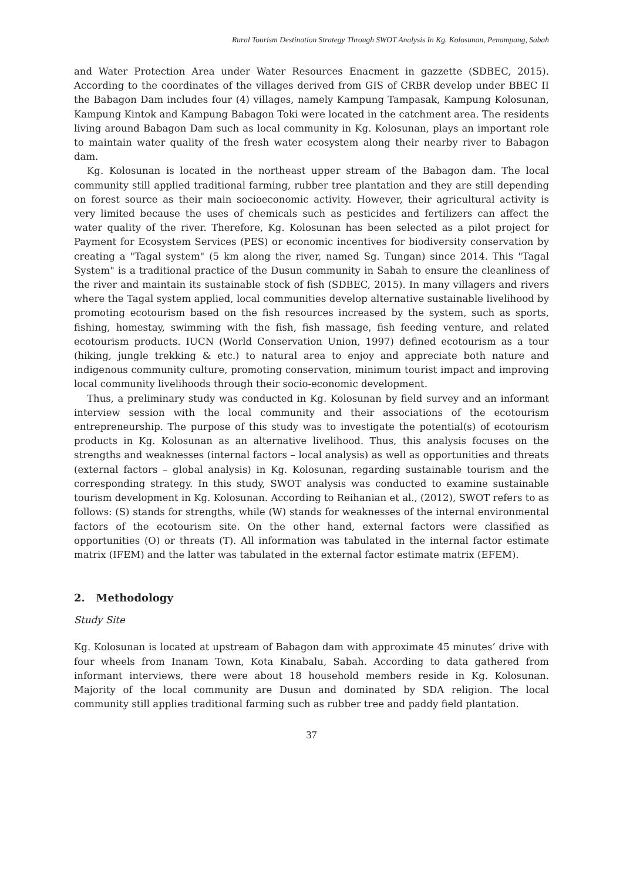Rural Tourism Destination Strategy Through SWOT Analysis In Kg. Kolosunan, Penampang, Sabah
and Water Protection Area under Water Resources Enacment in gazzette (SDBEC, 2015). According to the coordinates of the villages derived from GIS of CRBR develop under BBEC II the Babagon Dam includes four (4) villages, namely Kampung Tampasak, Kampung Kolosunan, Kampung Kintok and Kampung Babagon Toki were located in the catchment area. The residents living around Babagon Dam such as local community in Kg. Kolosunan, plays an important role to maintain water quality of the fresh water ecosystem along their nearby river to Babagon dam.
Kg. Kolosunan is located in the northeast upper stream of the Babagon dam. The local community still applied traditional farming, rubber tree plantation and they are still depending on forest source as their main socioeconomic activity. However, their agricultural activity is very limited because the uses of chemicals such as pesticides and fertilizers can affect the water quality of the river. Therefore, Kg. Kolosunan has been selected as a pilot project for Payment for Ecosystem Services (PES) or economic incentives for biodiversity conservation by creating a "Tagal system" (5 km along the river, named Sg. Tungan) since 2014. This "Tagal System" is a traditional practice of the Dusun community in Sabah to ensure the cleanliness of the river and maintain its sustainable stock of fish (SDBEC, 2015). In many villagers and rivers where the Tagal system applied, local communities develop alternative sustainable livelihood by promoting ecotourism based on the fish resources increased by the system, such as sports, fishing, homestay, swimming with the fish, fish massage, fish feeding venture, and related ecotourism products. IUCN (World Conservation Union, 1997) defined ecotourism as a tour (hiking, jungle trekking & etc.) to natural area to enjoy and appreciate both nature and indigenous community culture, promoting conservation, minimum tourist impact and improving local community livelihoods through their socio-economic development.
Thus, a preliminary study was conducted in Kg. Kolosunan by field survey and an informant interview session with the local community and their associations of the ecotourism entrepreneurship. The purpose of this study was to investigate the potential(s) of ecotourism products in Kg. Kolosunan as an alternative livelihood. Thus, this analysis focuses on the strengths and weaknesses (internal factors – local analysis) as well as opportunities and threats (external factors – global analysis) in Kg. Kolosunan, regarding sustainable tourism and the corresponding strategy. In this study, SWOT analysis was conducted to examine sustainable tourism development in Kg. Kolosunan. According to Reihanian et al., (2012), SWOT refers to as follows: (S) stands for strengths, while (W) stands for weaknesses of the internal environmental factors of the ecotourism site. On the other hand, external factors were classified as opportunities (O) or threats (T). All information was tabulated in the internal factor estimate matrix (IFEM) and the latter was tabulated in the external factor estimate matrix (EFEM).
2. Methodology
Study Site
Kg. Kolosunan is located at upstream of Babagon dam with approximate 45 minutes’ drive with four wheels from Inanam Town, Kota Kinabalu, Sabah. According to data gathered from informant interviews, there were about 18 household members reside in Kg. Kolosunan. Majority of the local community are Dusun and dominated by SDA religion. The local community still applies traditional farming such as rubber tree and paddy field plantation.
37